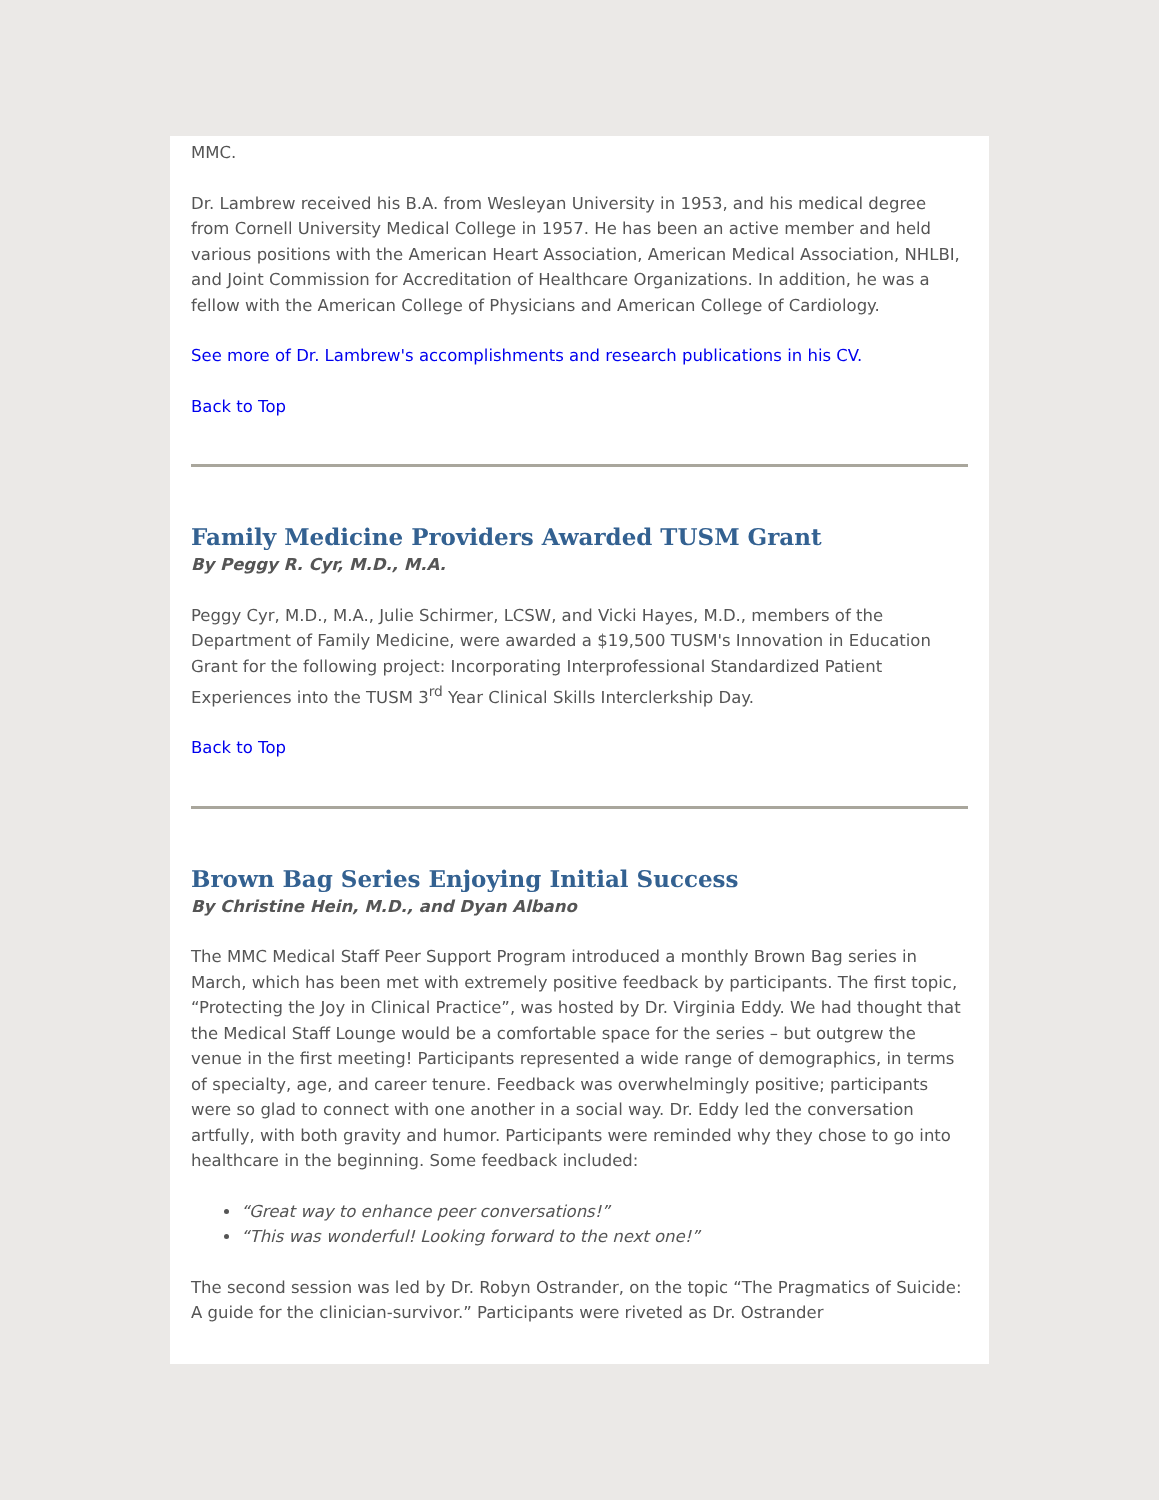MMC.
Dr. Lambrew received his B.A. from Wesleyan University in 1953, and his medical degree from Cornell University Medical College in 1957. He has been an active member and held various positions with the American Heart Association, American Medical Association, NHLBI, and Joint Commission for Accreditation of Healthcare Organizations. In addition, he was a fellow with the American College of Physicians and American College of Cardiology.
See more of Dr. Lambrew's accomplishments and research publications in his CV.
Back to Top
Family Medicine Providers Awarded TUSM Grant
By Peggy R. Cyr, M.D., M.A.
Peggy Cyr, M.D., M.A., Julie Schirmer, LCSW, and Vicki Hayes, M.D., members of the Department of Family Medicine, were awarded a $19,500 TUSM's Innovation in Education Grant for the following project: Incorporating Interprofessional Standardized Patient Experiences into the TUSM 3<sup>rd</sup> Year Clinical Skills Interclerkship Day.
Back to Top
Brown Bag Series Enjoying Initial Success
By Christine Hein, M.D., and Dyan Albano
The MMC Medical Staff Peer Support Program introduced a monthly Brown Bag series in March, which has been met with extremely positive feedback by participants. The first topic, “Protecting the Joy in Clinical Practice”, was hosted by Dr. Virginia Eddy. We had thought that the Medical Staff Lounge would be a comfortable space for the series – but outgrew the venue in the first meeting! Participants represented a wide range of demographics, in terms of specialty, age, and career tenure. Feedback was overwhelmingly positive; participants were so glad to connect with one another in a social way. Dr. Eddy led the conversation artfully, with both gravity and humor. Participants were reminded why they chose to go into healthcare in the beginning. Some feedback included:
“Great way to enhance peer conversations!”
“This was wonderful! Looking forward to the next one!”
The second session was led by Dr. Robyn Ostrander, on the topic “The Pragmatics of Suicide: A guide for the clinician-survivor.” Participants were riveted as Dr. Ostrander